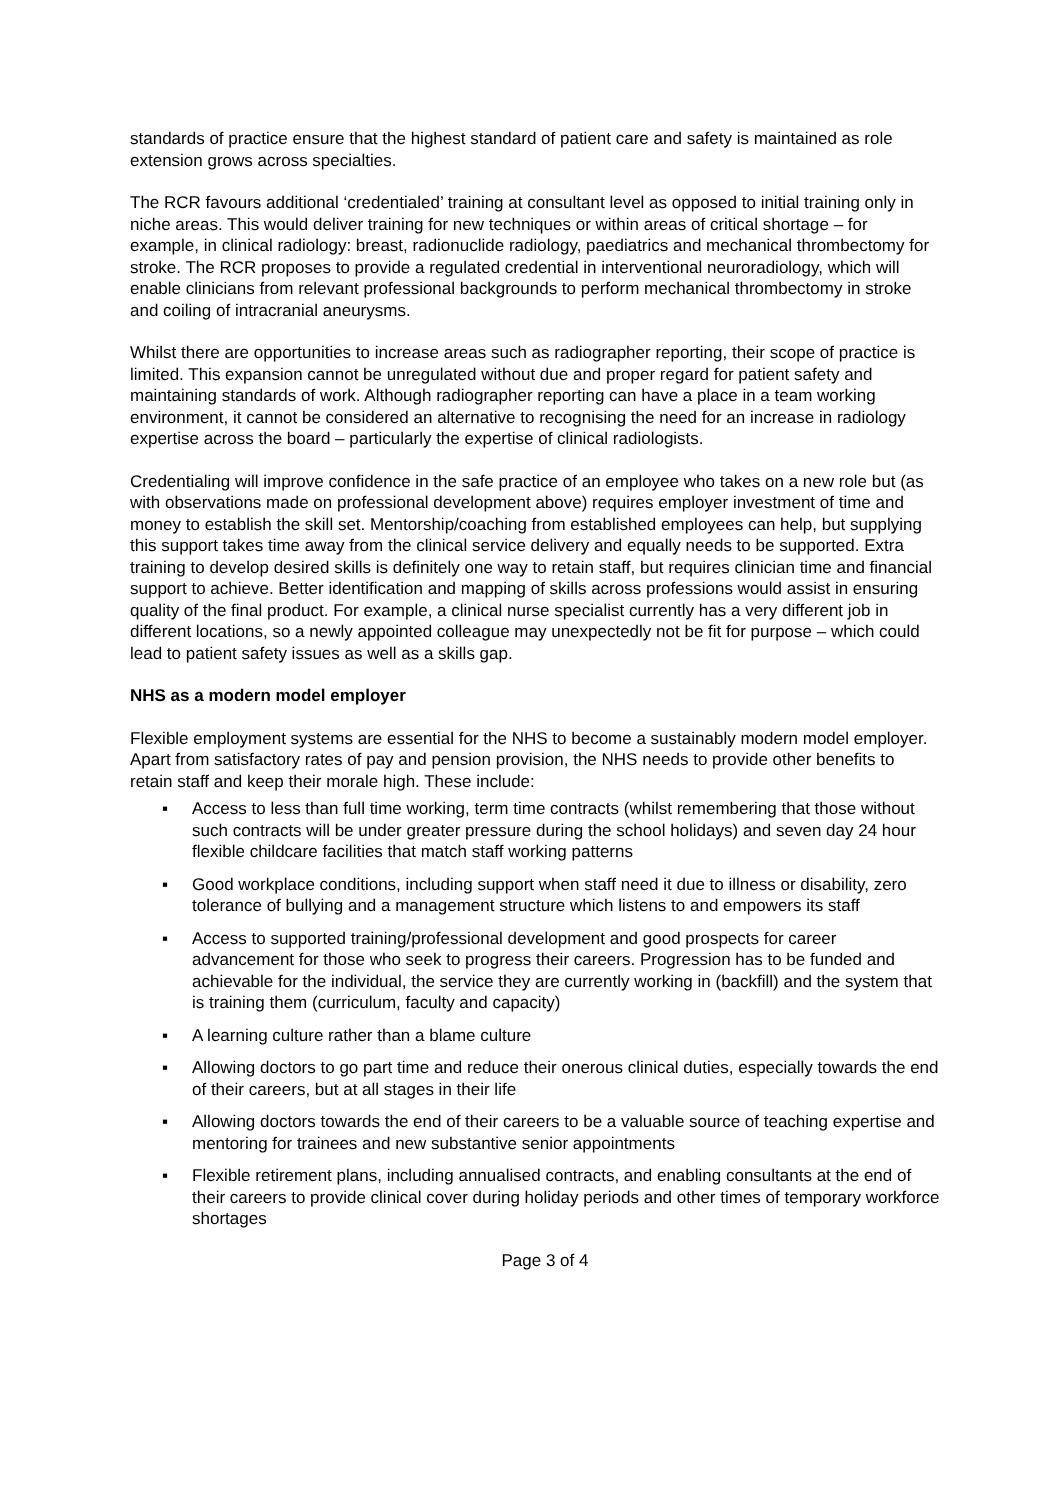standards of practice ensure that the highest standard of patient care and safety is maintained as role extension grows across specialties.
The RCR favours additional ‘credentialed’ training at consultant level as opposed to initial training only in niche areas. This would deliver training for new techniques or within areas of critical shortage – for example, in clinical radiology: breast, radionuclide radiology, paediatrics and mechanical thrombectomy for stroke. The RCR proposes to provide a regulated credential in interventional neuroradiology, which will enable clinicians from relevant professional backgrounds to perform mechanical thrombectomy in stroke and coiling of intracranial aneurysms.
Whilst there are opportunities to increase areas such as radiographer reporting, their scope of practice is limited. This expansion cannot be unregulated without due and proper regard for patient safety and maintaining standards of work. Although radiographer reporting can have a place in a team working environment, it cannot be considered an alternative to recognising the need for an increase in radiology expertise across the board – particularly the expertise of clinical radiologists.
Credentialing will improve confidence in the safe practice of an employee who takes on a new role but (as with observations made on professional development above) requires employer investment of time and money to establish the skill set. Mentorship/coaching from established employees can help, but supplying this support takes time away from the clinical service delivery and equally needs to be supported. Extra training to develop desired skills is definitely one way to retain staff, but requires clinician time and financial support to achieve. Better identification and mapping of skills across professions would assist in ensuring quality of the final product. For example, a clinical nurse specialist currently has a very different job in different locations, so a newly appointed colleague may unexpectedly not be fit for purpose – which could lead to patient safety issues as well as a skills gap.
NHS as a modern model employer
Flexible employment systems are essential for the NHS to become a sustainably modern model employer. Apart from satisfactory rates of pay and pension provision, the NHS needs to provide other benefits to retain staff and keep their morale high. These include:
▪ Access to less than full time working, term time contracts (whilst remembering that those without such contracts will be under greater pressure during the school holidays) and seven day 24 hour flexible childcare facilities that match staff working patterns
▪ Good workplace conditions, including support when staff need it due to illness or disability, zero tolerance of bullying and a management structure which listens to and empowers its staff
▪ Access to supported training/professional development and good prospects for career advancement for those who seek to progress their careers. Progression has to be funded and achievable for the individual, the service they are currently working in (backfill) and the system that is training them (curriculum, faculty and capacity)
▪ A learning culture rather than a blame culture
▪ Allowing doctors to go part time and reduce their onerous clinical duties, especially towards the end of their careers, but at all stages in their life
▪ Allowing doctors towards the end of their careers to be a valuable source of teaching expertise and mentoring for trainees and new substantive senior appointments
▪ Flexible retirement plans, including annualised contracts, and enabling consultants at the end of their careers to provide clinical cover during holiday periods and other times of temporary workforce shortages
Page 3 of 4